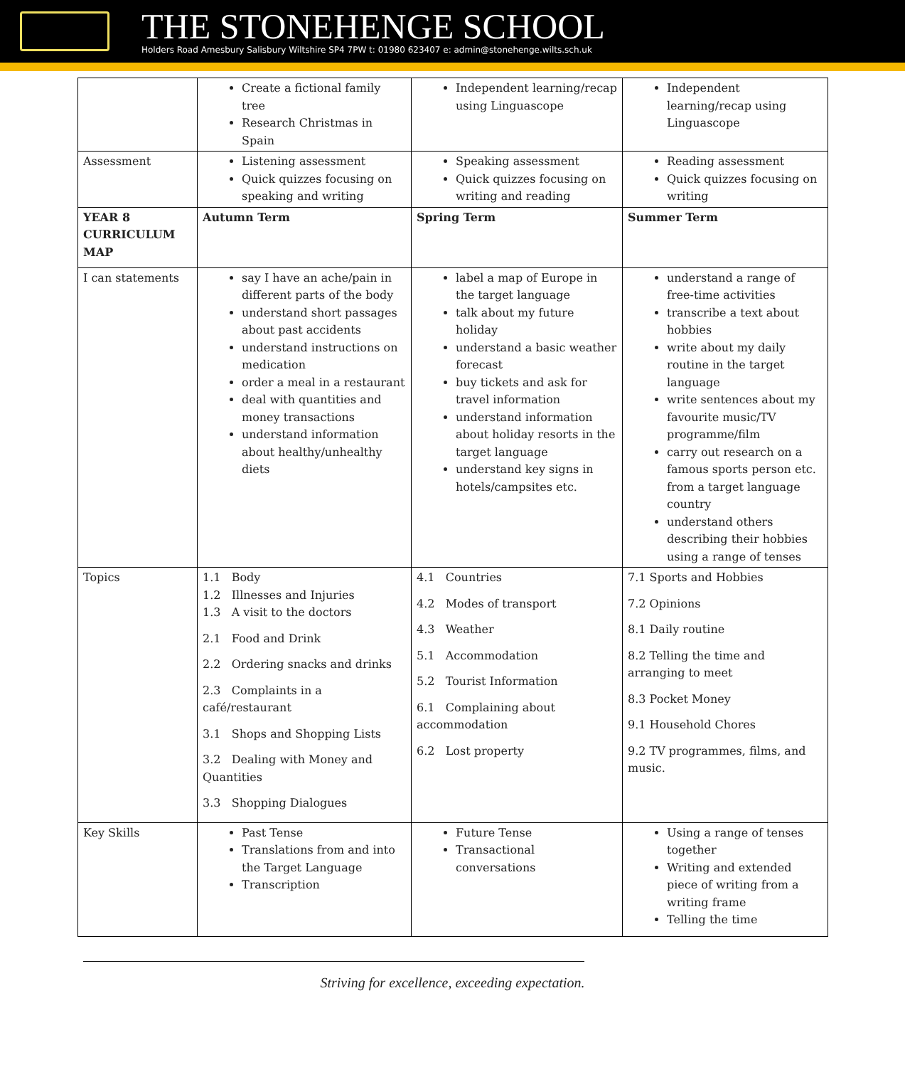THE STONEHENGE SCHOOL
Holders Road Amesbury Salisbury Wiltshire SP4 7PW t: 01980 623407 e: admin@stonehenge.wilts.sch.uk
| | Create a fictional family tree Research Christmas in Spain | Independent learning/recap using Linguascope | Independent learning/recap using Linguascope |
| Assessment | Listening assessment Quick quizzes focusing on speaking and writing | Speaking assessment Quick quizzes focusing on writing and reading | Reading assessment Quick quizzes focusing on writing |
| YEAR 8 CURRICULUM MAP | Autumn Term | Spring Term | Summer Term |
| I can statements | say I have an ache/pain in different parts of the body understand short passages about past accidents understand instructions on medication order a meal in a restaurant deal with quantities and money transactions understand information about healthy/unhealthy diets | label a map of Europe in the target language talk about my future holiday understand a basic weather forecast buy tickets and ask for travel information understand information about holiday resorts in the target language understand key signs in hotels/campsites etc. | understand a range of free-time activities transcribe a text about hobbies write about my daily routine in the target language write sentences about my favourite music/TV programme/film carry out research on a famous sports person etc. from a target language country understand others describing their hobbies using a range of tenses |
| Topics | 1.1 Body 1.2 Illnesses and Injuries 1.3 A visit to the doctors 2.1 Food and Drink 2.2 Ordering snacks and drinks 2.3 Complaints in a café/restaurant 3.1 Shops and Shopping Lists 3.2 Dealing with Money and Quantities 3.3 Shopping Dialogues | 4.1 Countries 4.2 Modes of transport 4.3 Weather 5.1 Accommodation 5.2 Tourist Information 6.1 Complaining about accommodation 6.2 Lost property | 7.1 Sports and Hobbies 7.2 Opinions 8.1 Daily routine 8.2 Telling the time and arranging to meet 8.3 Pocket Money 9.1 Household Chores 9.2 TV programmes, films, and music. |
| Key Skills | Past Tense Translations from and into the Target Language Transcription | Future Tense Transactional conversations | Using a range of tenses together Writing and extended piece of writing from a writing frame Telling the time |
Striving for excellence, exceeding expectation.